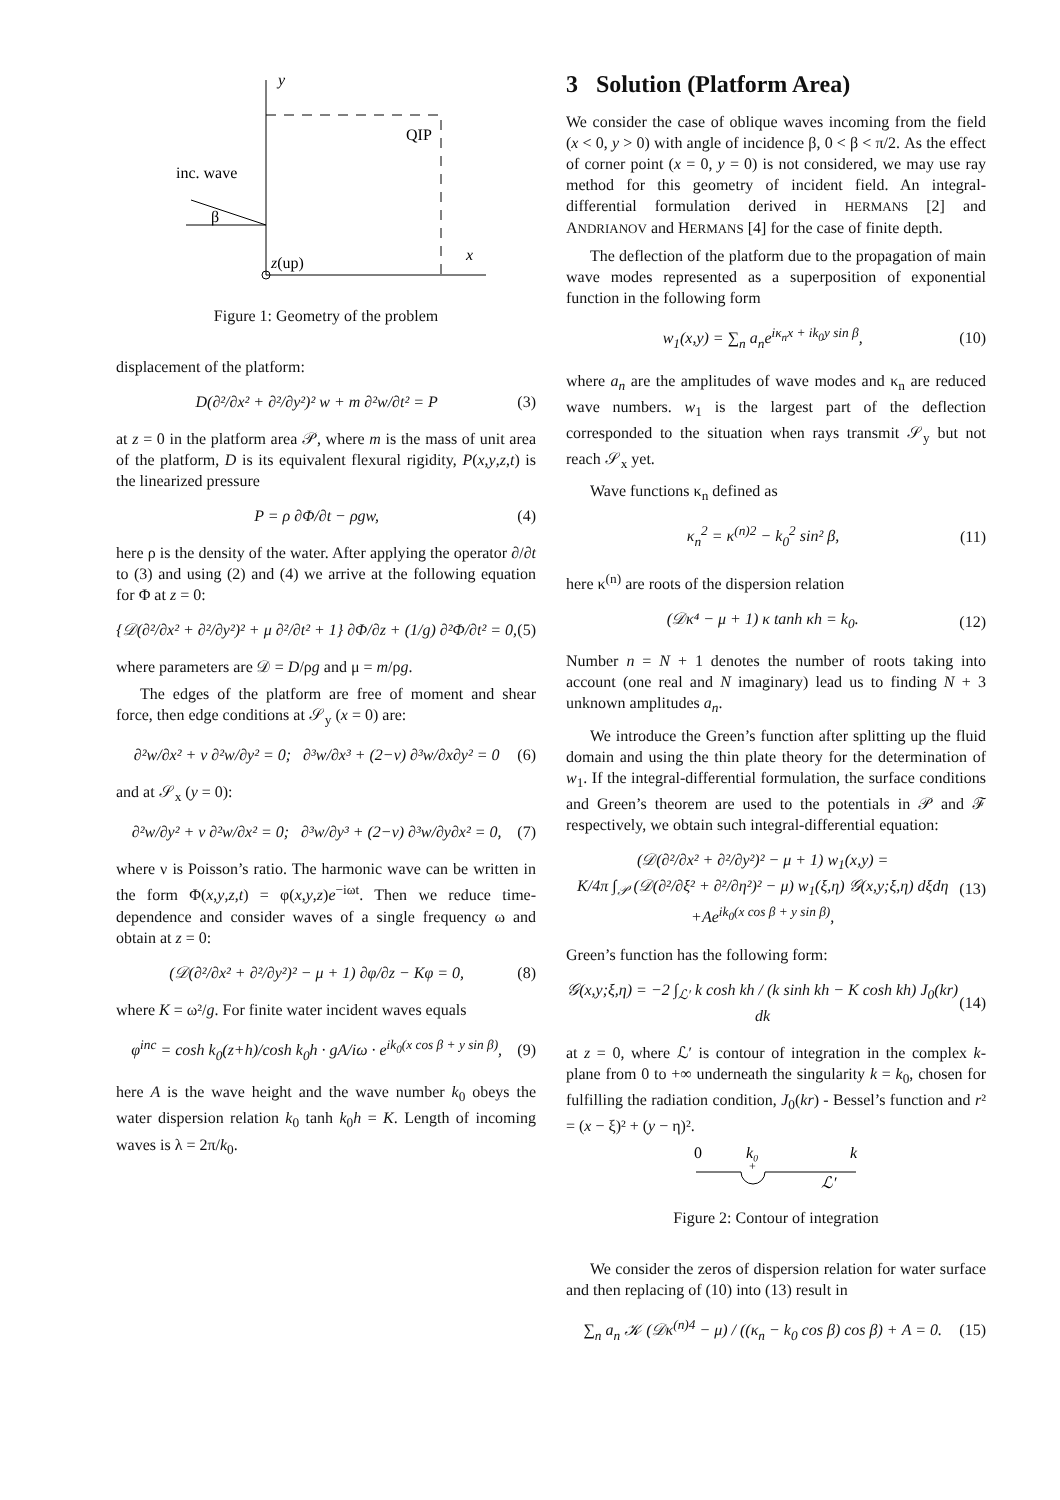y
QIP
inc. wave
β
z(up)
x
Figure 1: Geometry of the problem
displacement of the platform:
D(∂²/∂x² + ∂²/∂y²)² w + m ∂²w/∂t² = P (3)
at z = 0 in the platform area 𝒫, where m is the mass of unit area of the platform, D is its equivalent flexural rigidity, P(x,y,z,t) is the linearized pressure
P = ρ ∂Φ/∂t − ρgw, (4)
here ρ is the density of the water. After applying the operator ∂/∂t to (3) and using (2) and (4) we arrive at the following equation for Φ at z = 0:
{𝒟(∂²/∂x² + ∂²/∂y²)² + μ ∂²/∂t² + 1} ∂Φ/∂z + (1/g) ∂²Φ/∂t² = 0, (5)
where parameters are 𝒟 = D/ρg and μ = m/ρg.
The edges of the platform are free of moment and shear force, then edge conditions at 𝒮<sub>y</sub> (x = 0) are:
∂²w/∂x² + ν ∂²w/∂y² = 0; ∂³w/∂x³ + (2−ν) ∂³w/∂x∂y² = 0 (6)
and at 𝒮<sub>x</sub> (y = 0):
∂²w/∂y² + ν ∂²w/∂x² = 0; ∂³w/∂y³ + (2−ν) ∂³w/∂y∂x² = 0, (7)
where ν is Poisson’s ratio. The harmonic wave can be written in the form Φ(x,y,z,t) = φ(x,y,z)e<sup>−iωt</sup>. Then we reduce time-dependence and consider waves of a single frequency ω and obtain at z = 0:
(𝒟(∂²/∂x² + ∂²/∂y²)² − μ + 1) ∂φ/∂z − Kφ = 0, (8)
where K = ω²/g. For finite water incident waves equals
φ<sup>inc</sup> = cosh k<sub>0</sub>(z+h)/cosh k<sub>0</sub>h · gA/iω · e<sup>ik<sub>0</sub>(x cos β + y sin β)</sup>, (9)
here A is the wave height and the wave number k<sub>0</sub> obeys the water dispersion relation k<sub>0</sub> tanh k<sub>0</sub>h = K. Length of incoming waves is λ = 2π/k<sub>0</sub>.
3 Solution (Platform Area)
We consider the case of oblique waves incoming from the field (x < 0, y > 0) with angle of incidence β, 0 < β < π/2. As the effect of corner point (x = 0, y = 0) is not considered, we may use ray method for this geometry of incident field. An integral-differential formulation derived in HERMANS [2] and ANDRIANOV and HERMANS [4] for the case of finite depth.
The deflection of the platform due to the propagation of main wave modes represented as a superposition of exponential function in the following form
w<sub>1</sub>(x,y) = ∑<sub>n</sub> a<sub>n</sub>e<sup>iκ<sub>n</sub>x + ik<sub>0</sub>y sin β</sup>, (10)
where a<sub>n</sub> are the amplitudes of wave modes and κ<sub>n</sub> are reduced wave numbers. w<sub>1</sub> is the largest part of the deflection corresponded to the situation when rays transmit 𝒮<sub>y</sub> but not reach 𝒮<sub>x</sub> yet.
Wave functions κ<sub>n</sub> defined as
κ<sub>n</sub><sup>2</sup> = κ<sup>(n)2</sup> − k<sub>0</sub><sup>2</sup> sin² β, (11)
here κ<sup>(n)</sup> are roots of the dispersion relation
(𝒟κ⁴ − μ + 1) κ tanh κh = k<sub>0</sub>. (12)
Number n = N + 1 denotes the number of roots taking into account (one real and N imaginary) lead us to finding N + 3 unknown amplitudes a<sub>n</sub>.
We introduce the Green’s function after splitting up the fluid domain and using the thin plate theory for the determination of w<sub>1</sub>. If the integral-differential formulation, the surface conditions and Green’s theorem are used to the potentials in 𝒫 and ℱ respectively, we obtain such integral-differential equation:
(𝒟(∂²/∂x² + ∂²/∂y²)² − μ + 1) w<sub>1</sub>(x,y) =
K/4π ∫<sub>𝒫</sub> (𝒟(∂²/∂ξ² + ∂²/∂η²)² − μ) w<sub>1</sub>(ξ,η) 𝒢(x,y;ξ,η) dξdη
+Ae<sup>ik<sub>0</sub>(x cos β + y sin β)</sup>, (13)
Green’s function has the following form:
𝒢(x,y;ξ,η) = −2 ∫<sub>ℒ′</sub> k cosh kh / (k sinh kh − K cosh kh) J<sub>0</sub>(kr) dk (14)
at z = 0, where ℒ′ is contour of integration in the complex k-plane from 0 to +∞ underneath the singularity k = k<sub>0</sub>, chosen for fulfilling the radiation condition, J<sub>0</sub>(kr) - Bessel’s function and r² = (x − ξ)² + (y − η)².
0
k₀
k
+
ℒ′
Figure 2: Contour of integration
We consider the zeros of dispersion relation for water surface and then replacing of (10) into (13) result in
∑<sub>n</sub> a<sub>n</sub> 𝒦 (𝒟κ<sup>(n)4</sup> − μ) / ((κ<sub>n</sub> − k<sub>0</sub> cos β) cos β) + A = 0. (15)